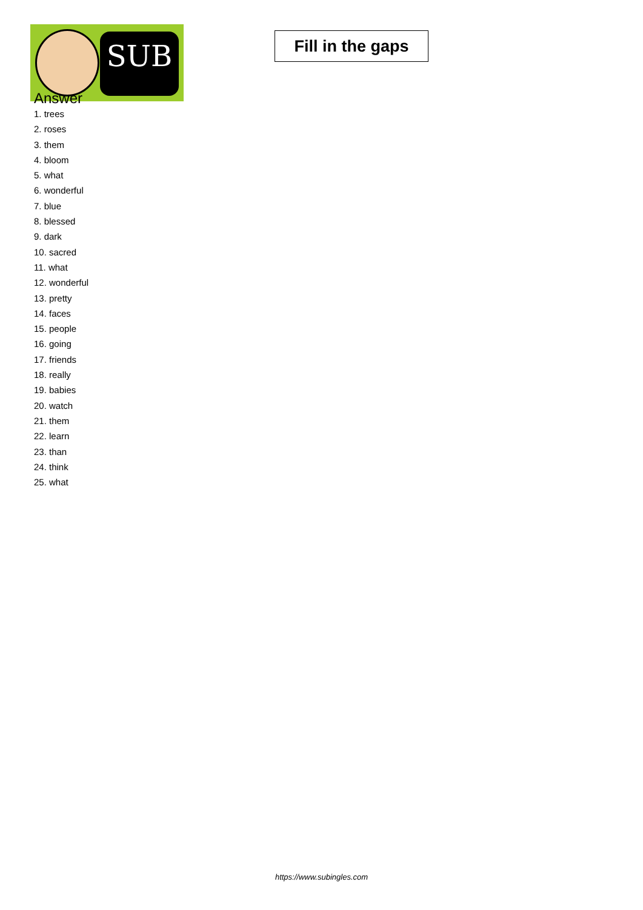SUB
Fill in the gaps
Answer
1. trees
2. roses
3. them
4. bloom
5. what
6. wonderful
7. blue
8. blessed
9. dark
10. sacred
11. what
12. wonderful
13. pretty
14. faces
15. people
16. going
17. friends
18. really
19. babies
20. watch
21. them
22. learn
23. than
24. think
25. what
https://www.subingles.com